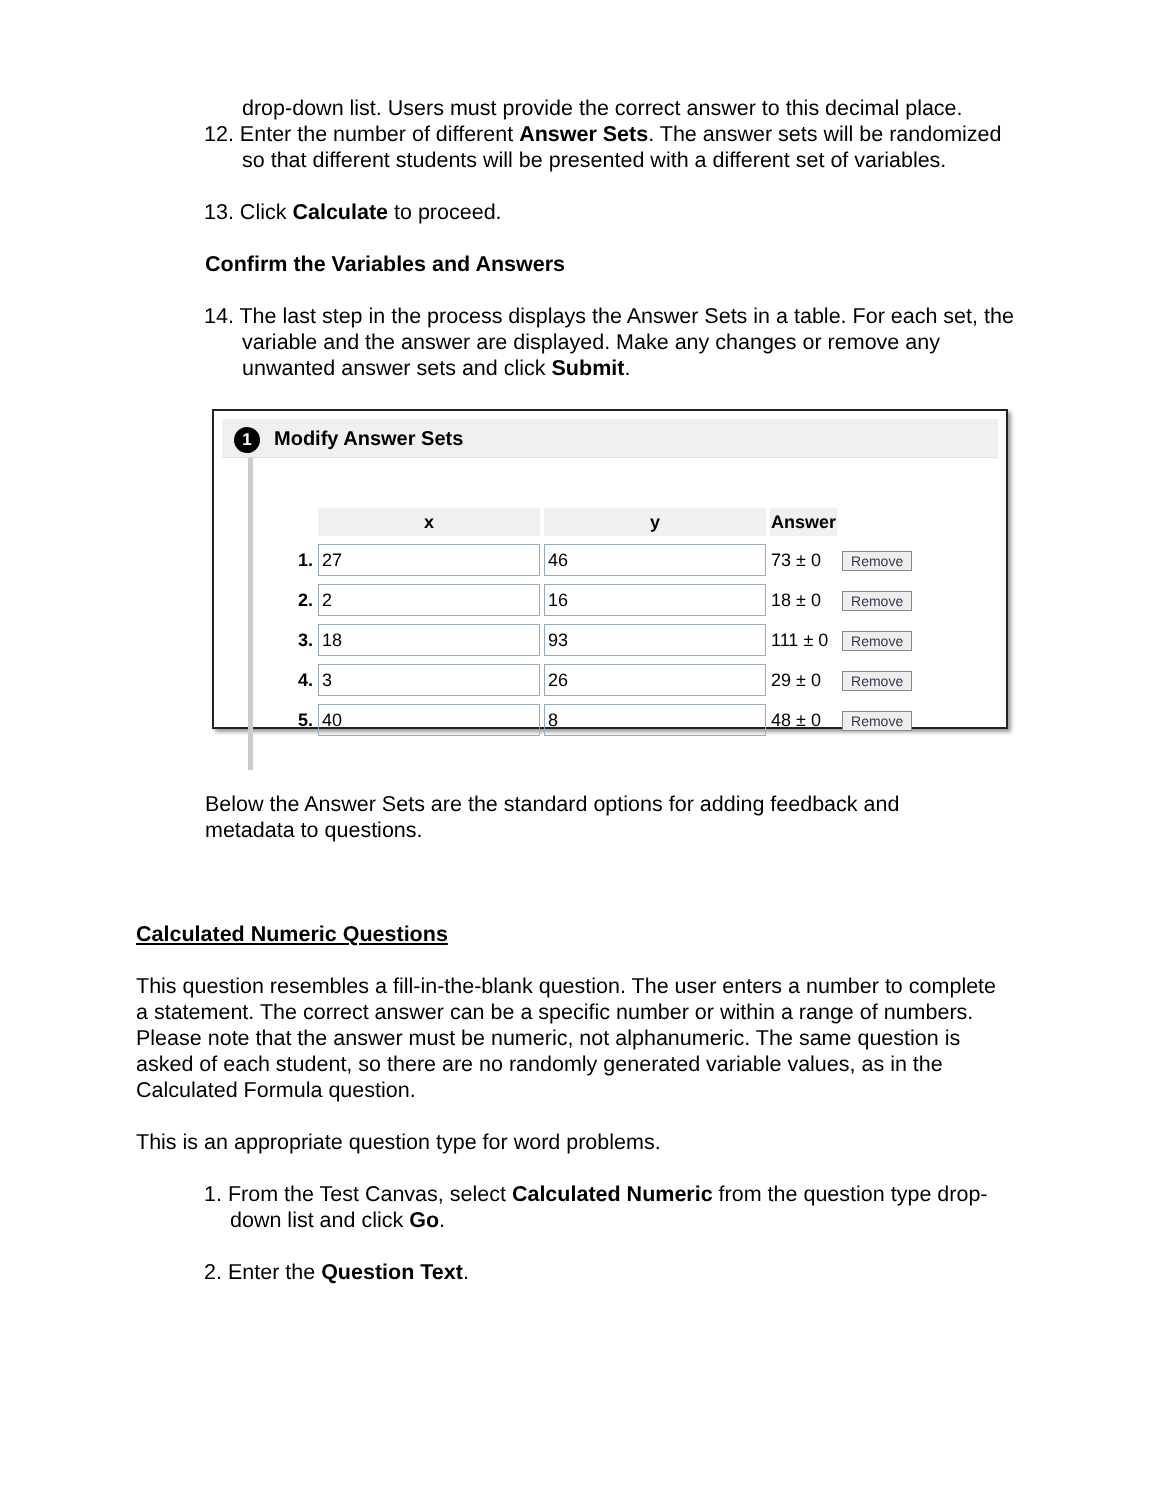drop-down list. Users must provide the correct answer to this decimal place.
12. Enter the number of different Answer Sets. The answer sets will be randomized so that different students will be presented with a different set of variables.
13. Click Calculate to proceed.
Confirm the Variables and Answers
14. The last step in the process displays the Answer Sets in a table. For each set, the variable and the answer are displayed. Make any changes or remove any unwanted answer sets and click Submit.
1 Modify Answer Sets
| | x | y | Answer | |
| --- | --- | --- | --- | --- |
| 1. | 27 | 46 | 73 ± 0 | Remove |
| 2. | 2 | 16 | 18 ± 0 | Remove |
| 3. | 18 | 93 | 111 ± 0 | Remove |
| 4. | 3 | 26 | 29 ± 0 | Remove |
| 5. | 40 | 8 | 48 ± 0 | Remove |
Below the Answer Sets are the standard options for adding feedback and metadata to questions.
Calculated Numeric Questions
This question resembles a fill-in-the-blank question. The user enters a number to complete a statement. The correct answer can be a specific number or within a range of numbers. Please note that the answer must be numeric, not alphanumeric. The same question is asked of each student, so there are no randomly generated variable values, as in the Calculated Formula question.
This is an appropriate question type for word problems.
1. From the Test Canvas, select Calculated Numeric from the question type drop-down list and click Go.
2. Enter the Question Text.